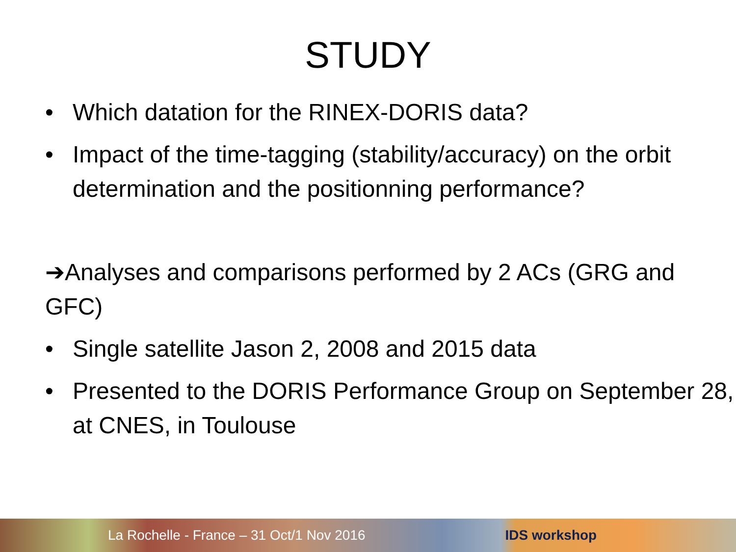STUDY
• Which datation for the RINEX-DORIS data?
• Impact of the time-tagging (stability/accuracy) on the orbit determination and the positionning performance?
➔Analyses and comparisons performed by 2 ACs (GRG and GFC)
• Single satellite Jason 2, 2008 and 2015 data
• Presented to the DORIS Performance Group on September 28, at CNES, in Toulouse
La Rochelle - France – 31 Oct/1 Nov 2016 IDS workshop